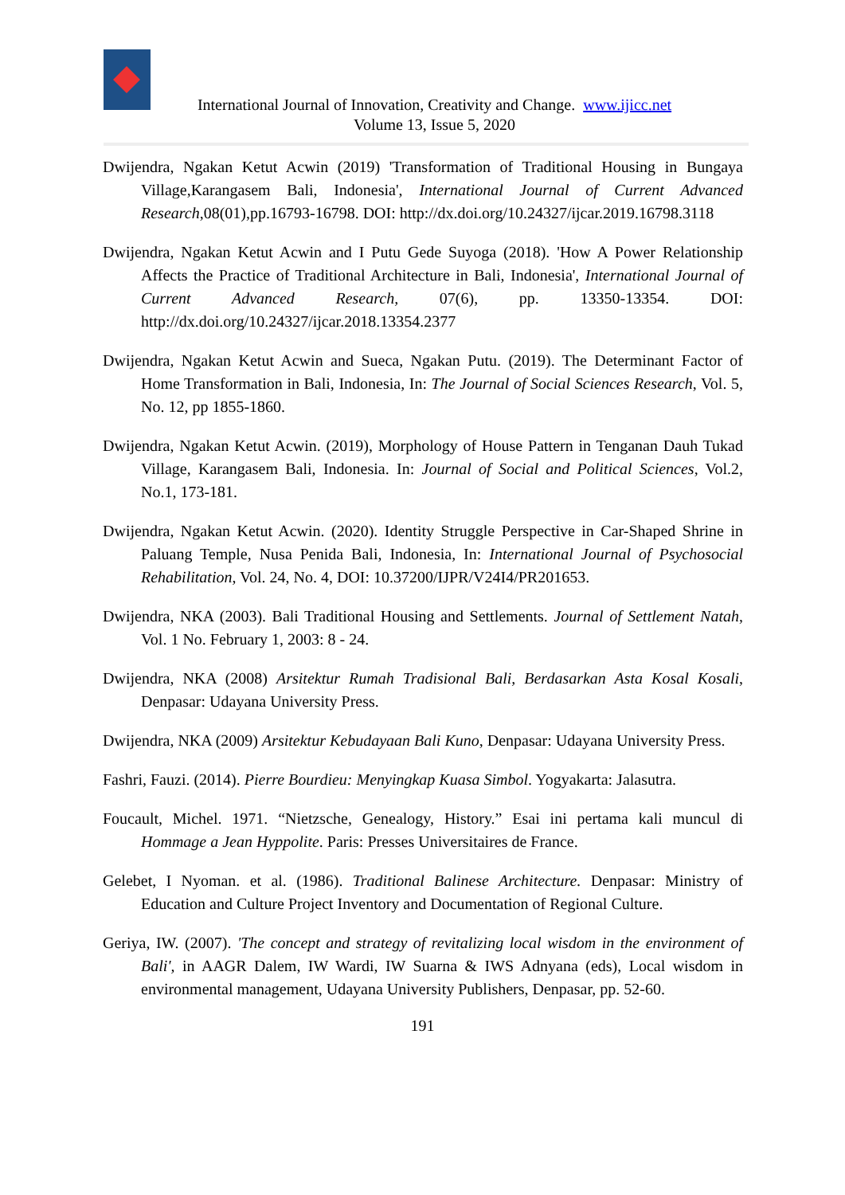International Journal of Innovation, Creativity and Change. www.ijicc.net
Volume 13, Issue 5, 2020
Dwijendra, Ngakan Ketut Acwin (2019) 'Transformation of Traditional Housing in Bungaya Village,Karangasem Bali, Indonesia', International Journal of Current Advanced Research,08(01),pp.16793-16798. DOI: http://dx.doi.org/10.24327/ijcar.2019.16798.3118
Dwijendra, Ngakan Ketut Acwin and I Putu Gede Suyoga (2018). 'How A Power Relationship Affects the Practice of Traditional Architecture in Bali, Indonesia', International Journal of Current Advanced Research, 07(6), pp. 13350-13354. DOI: http://dx.doi.org/10.24327/ijcar.2018.13354.2377
Dwijendra, Ngakan Ketut Acwin and Sueca, Ngakan Putu. (2019). The Determinant Factor of Home Transformation in Bali, Indonesia, In: The Journal of Social Sciences Research, Vol. 5, No. 12, pp 1855-1860.
Dwijendra, Ngakan Ketut Acwin. (2019), Morphology of House Pattern in Tenganan Dauh Tukad Village, Karangasem Bali, Indonesia. In: Journal of Social and Political Sciences, Vol.2, No.1, 173-181.
Dwijendra, Ngakan Ketut Acwin. (2020). Identity Struggle Perspective in Car-Shaped Shrine in Paluang Temple, Nusa Penida Bali, Indonesia, In: International Journal of Psychosocial Rehabilitation, Vol. 24, No. 4, DOI: 10.37200/IJPR/V24I4/PR201653.
Dwijendra, NKA (2003). Bali Traditional Housing and Settlements. Journal of Settlement Natah, Vol. 1 No. February 1, 2003: 8 - 24.
Dwijendra, NKA (2008) Arsitektur Rumah Tradisional Bali, Berdasarkan Asta Kosal Kosali, Denpasar: Udayana University Press.
Dwijendra, NKA (2009) Arsitektur Kebudayaan Bali Kuno, Denpasar: Udayana University Press.
Fashri, Fauzi. (2014). Pierre Bourdieu: Menyingkap Kuasa Simbol. Yogyakarta: Jalasutra.
Foucault, Michel. 1971. “Nietzsche, Genealogy, History.” Esai ini pertama kali muncul di Hommage a Jean Hyppolite. Paris: Presses Universitaires de France.
Gelebet, I Nyoman. et al. (1986). Traditional Balinese Architecture. Denpasar: Ministry of Education and Culture Project Inventory and Documentation of Regional Culture.
Geriya, IW. (2007). 'The concept and strategy of revitalizing local wisdom in the environment of Bali', in AAGR Dalem, IW Wardi, IW Suarna & IWS Adnyana (eds), Local wisdom in environmental management, Udayana University Publishers, Denpasar, pp. 52-60.
191